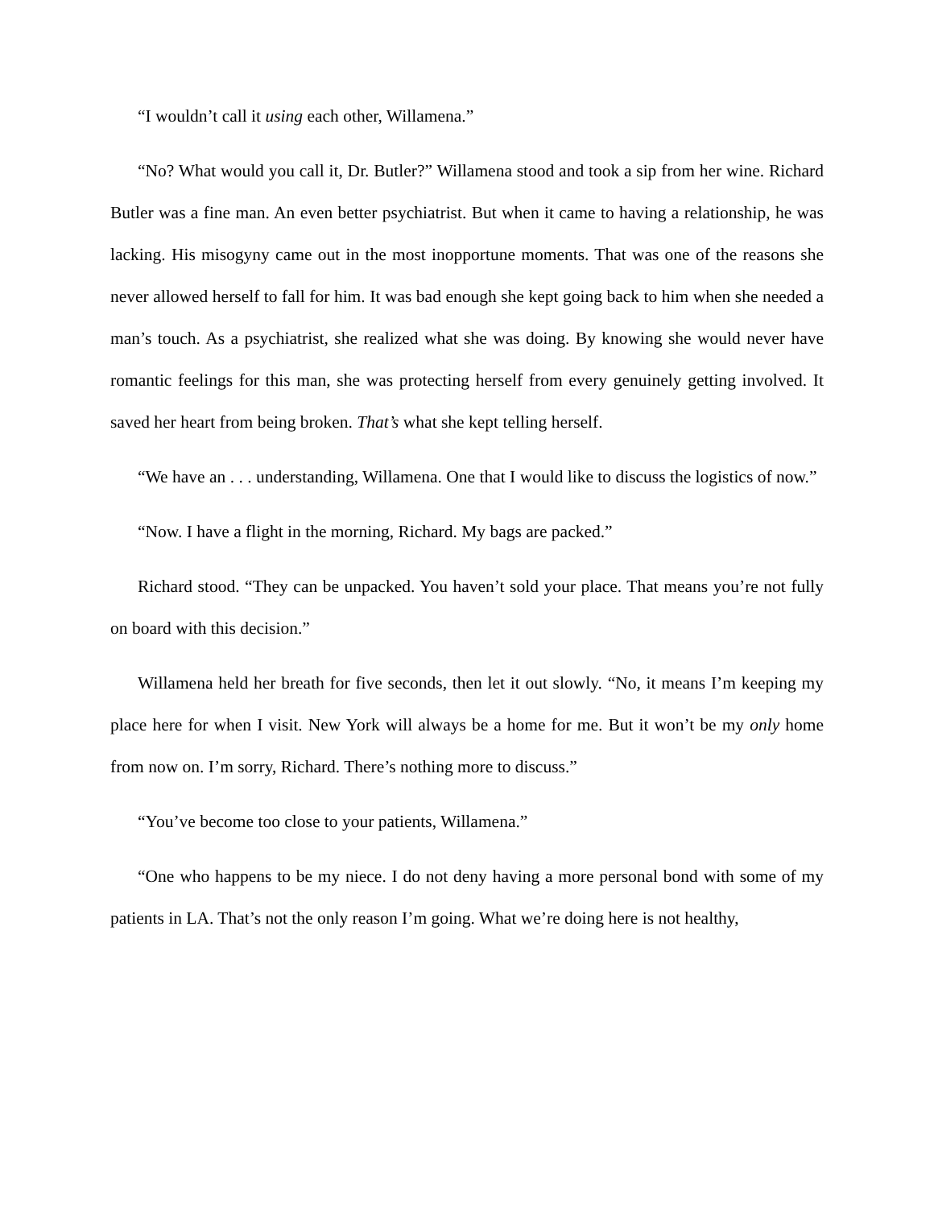“I wouldn’t call it using each other, Willamena.”
“No? What would you call it, Dr. Butler?” Willamena stood and took a sip from her wine. Richard Butler was a fine man. An even better psychiatrist. But when it came to having a relationship, he was lacking. His misogyny came out in the most inopportune moments. That was one of the reasons she never allowed herself to fall for him. It was bad enough she kept going back to him when she needed a man’s touch. As a psychiatrist, she realized what she was doing. By knowing she would never have romantic feelings for this man, she was protecting herself from every genuinely getting involved. It saved her heart from being broken. That’s what she kept telling herself.
“We have an . . . understanding, Willamena. One that I would like to discuss the logistics of now.”
“Now. I have a flight in the morning, Richard. My bags are packed.”
Richard stood. “They can be unpacked. You haven’t sold your place. That means you’re not fully on board with this decision.”
Willamena held her breath for five seconds, then let it out slowly. “No, it means I’m keeping my place here for when I visit. New York will always be a home for me. But it won’t be my only home from now on. I’m sorry, Richard. There’s nothing more to discuss.”
“You’ve become too close to your patients, Willamena.”
“One who happens to be my niece. I do not deny having a more personal bond with some of my patients in LA. That’s not the only reason I’m going. What we’re doing here is not healthy,